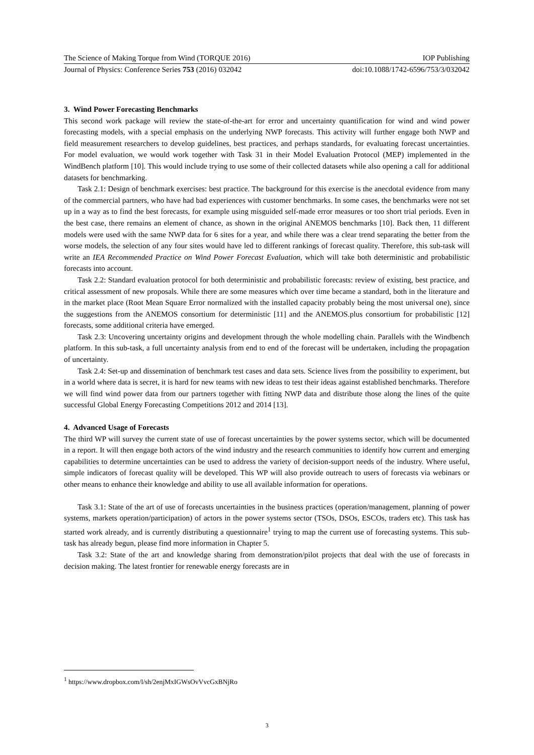The Science of Making Torque from Wind (TORQUE 2016) IOP Publishing
Journal of Physics: Conference Series 753 (2016) 032042 doi:10.1088/1742-6596/753/3/032042
3. Wind Power Forecasting Benchmarks
This second work package will review the state-of-the-art for error and uncertainty quantification for wind and wind power forecasting models, with a special emphasis on the underlying NWP forecasts. This activity will further engage both NWP and field measurement researchers to develop guidelines, best practices, and perhaps standards, for evaluating forecast uncertainties. For model evaluation, we would work together with Task 31 in their Model Evaluation Protocol (MEP) implemented in the WindBench platform [10]. This would include trying to use some of their collected datasets while also opening a call for additional datasets for benchmarking.
Task 2.1: Design of benchmark exercises: best practice. The background for this exercise is the anecdotal evidence from many of the commercial partners, who have had bad experiences with customer benchmarks. In some cases, the benchmarks were not set up in a way as to find the best forecasts, for example using misguided self-made error measures or too short trial periods. Even in the best case, there remains an element of chance, as shown in the original ANEMOS benchmarks [10]. Back then, 11 different models were used with the same NWP data for 6 sites for a year, and while there was a clear trend separating the better from the worse models, the selection of any four sites would have led to different rankings of forecast quality. Therefore, this sub-task will write an IEA Recommended Practice on Wind Power Forecast Evaluation, which will take both deterministic and probabilistic forecasts into account.
Task 2.2: Standard evaluation protocol for both deterministic and probabilistic forecasts: review of existing, best practice, and critical assessment of new proposals. While there are some measures which over time became a standard, both in the literature and in the market place (Root Mean Square Error normalized with the installed capacity probably being the most universal one), since the suggestions from the ANEMOS consortium for deterministic [11] and the ANEMOS.plus consortium for probabilistic [12] forecasts, some additional criteria have emerged.
Task 2.3: Uncovering uncertainty origins and development through the whole modelling chain. Parallels with the Windbench platform. In this sub-task, a full uncertainty analysis from end to end of the forecast will be undertaken, including the propagation of uncertainty.
Task 2.4: Set-up and dissemination of benchmark test cases and data sets. Science lives from the possibility to experiment, but in a world where data is secret, it is hard for new teams with new ideas to test their ideas against established benchmarks. Therefore we will find wind power data from our partners together with fitting NWP data and distribute those along the lines of the quite successful Global Energy Forecasting Competitions 2012 and 2014 [13].
4. Advanced Usage of Forecasts
The third WP will survey the current state of use of forecast uncertainties by the power systems sector, which will be documented in a report. It will then engage both actors of the wind industry and the research communities to identify how current and emerging capabilities to determine uncertainties can be used to address the variety of decision-support needs of the industry. Where useful, simple indicators of forecast quality will be developed. This WP will also provide outreach to users of forecasts via webinars or other means to enhance their knowledge and ability to use all available information for operations.
Task 3.1: State of the art of use of forecasts uncertainties in the business practices (operation/management, planning of power systems, markets operation/participation) of actors in the power systems sector (TSOs, DSOs, ESCOs, traders etc). This task has started work already, and is currently distributing a questionnaire<sup>1</sup> trying to map the current use of forecasting systems. This sub-task has already begun, please find more information in Chapter 5.
Task 3.2: State of the art and knowledge sharing from demonstration/pilot projects that deal with the use of forecasts in decision making. The latest frontier for renewable energy forecasts are in
<sup>1</sup> https://www.dropbox.com/l/sh/2enjMxIGWsOvVvcGxBNjRo
3